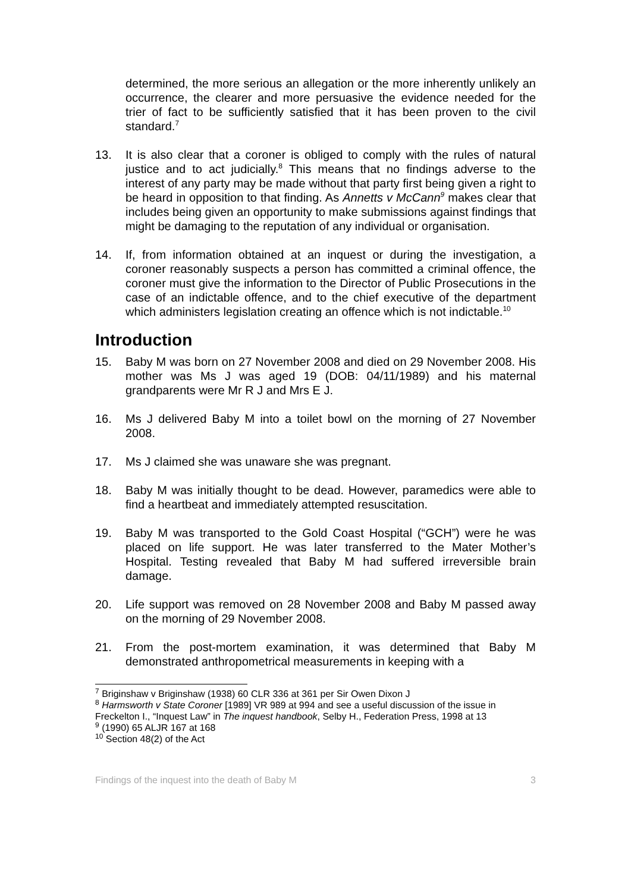determined, the more serious an allegation or the more inherently unlikely an occurrence, the clearer and more persuasive the evidence needed for the trier of fact to be sufficiently satisfied that it has been proven to the civil standard.<sup>7</sup>
13. It is also clear that a coroner is obliged to comply with the rules of natural justice and to act judicially.<sup>8</sup> This means that no findings adverse to the interest of any party may be made without that party first being given a right to be heard in opposition to that finding. As Annetts v McCann<sup>9</sup> makes clear that includes being given an opportunity to make submissions against findings that might be damaging to the reputation of any individual or organisation.
14. If, from information obtained at an inquest or during the investigation, a coroner reasonably suspects a person has committed a criminal offence, the coroner must give the information to the Director of Public Prosecutions in the case of an indictable offence, and to the chief executive of the department which administers legislation creating an offence which is not indictable.<sup>10</sup>
Introduction
15. Baby M was born on 27 November 2008 and died on 29 November 2008. His mother was Ms J was aged 19 (DOB: 04/11/1989) and his maternal grandparents were Mr R J and Mrs E J.
16. Ms J delivered Baby M into a toilet bowl on the morning of 27 November 2008.
17. Ms J claimed she was unaware she was pregnant.
18. Baby M was initially thought to be dead. However, paramedics were able to find a heartbeat and immediately attempted resuscitation.
19. Baby M was transported to the Gold Coast Hospital (“GCH”) were he was placed on life support. He was later transferred to the Mater Mother’s Hospital. Testing revealed that Baby M had suffered irreversible brain damage.
20. Life support was removed on 28 November 2008 and Baby M passed away on the morning of 29 November 2008.
21. From the post-mortem examination, it was determined that Baby M demonstrated anthropometrical measurements in keeping with a
<sup>7</sup> Briginshaw v Briginshaw (1938) 60 CLR 336 at 361 per Sir Owen Dixon J
<sup>8</sup> Harmsworth v State Coroner [1989] VR 989 at 994 and see a useful discussion of the issue in Freckelton I., “Inquest Law” in The inquest handbook, Selby H., Federation Press, 1998 at 13
<sup>9</sup> (1990) 65 ALJR 167 at 168
<sup>10</sup> Section 48(2) of the Act
Findings of the inquest into the death of Baby M 3